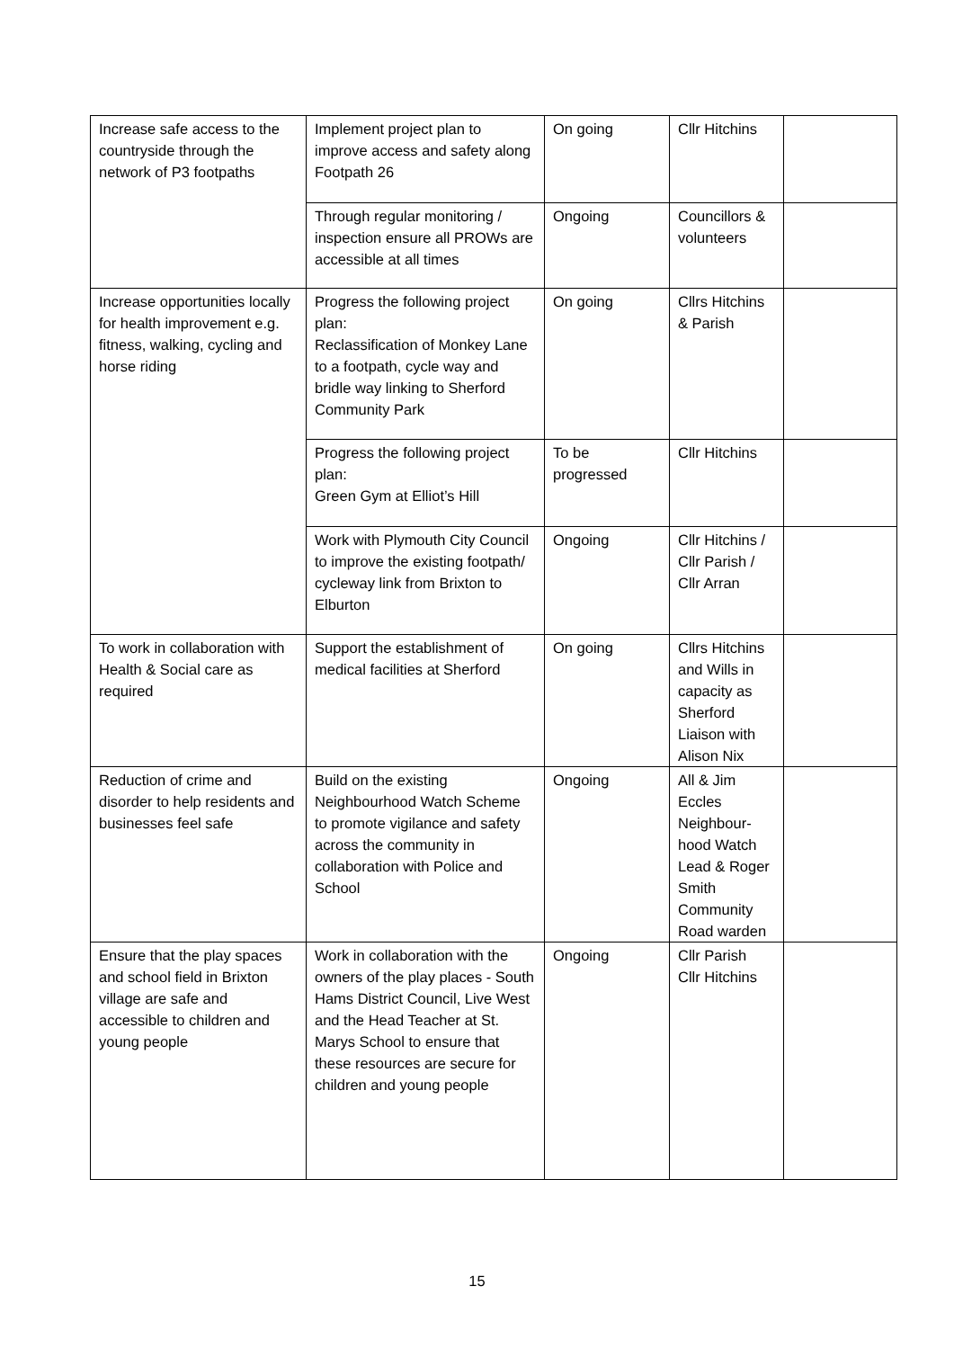| Increase safe access to the countryside through the network of P3 footpaths | Implement project plan to improve access and safety along Footpath 26 | On going | Cllr Hitchins | |
| | Through regular monitoring / inspection ensure all PROWs are accessible at all times | Ongoing | Councillors & volunteers | |
| Increase opportunities locally for health improvement e.g. fitness, walking, cycling and horse riding | Progress the following project plan: Reclassification of Monkey Lane to a footpath, cycle way and bridle way linking to Sherford Community Park | On going | Cllrs Hitchins & Parish | |
| | Progress the following project plan: Green Gym at Elliot’s Hill | To be progressed | Cllr Hitchins | |
| | Work with Plymouth City Council to improve the existing footpath/ cycleway link from Brixton to Elburton | Ongoing | Cllr Hitchins / Cllr Parish / Cllr Arran | |
| To work in collaboration with Health & Social care as required | Support the establishment of medical facilities at Sherford | On going | Cllrs Hitchins and Wills in capacity as Sherford Liaison with Alison Nix | |
| Reduction of crime and disorder to help residents and businesses feel safe | Build on the existing Neighbourhood Watch Scheme to promote vigilance and safety across the community in collaboration with Police and School | Ongoing | All & Jim Eccles Neighbour-hood Watch Lead & Roger Smith Community Road warden | |
| Ensure that the play spaces and school field in Brixton village are safe and accessible to children and young people | Work in collaboration with the owners of the play places - South Hams District Council, Live West and the Head Teacher at St. Marys School to ensure that these resources are secure for children and young people | Ongoing | Cllr Parish Cllr Hitchins | |
15